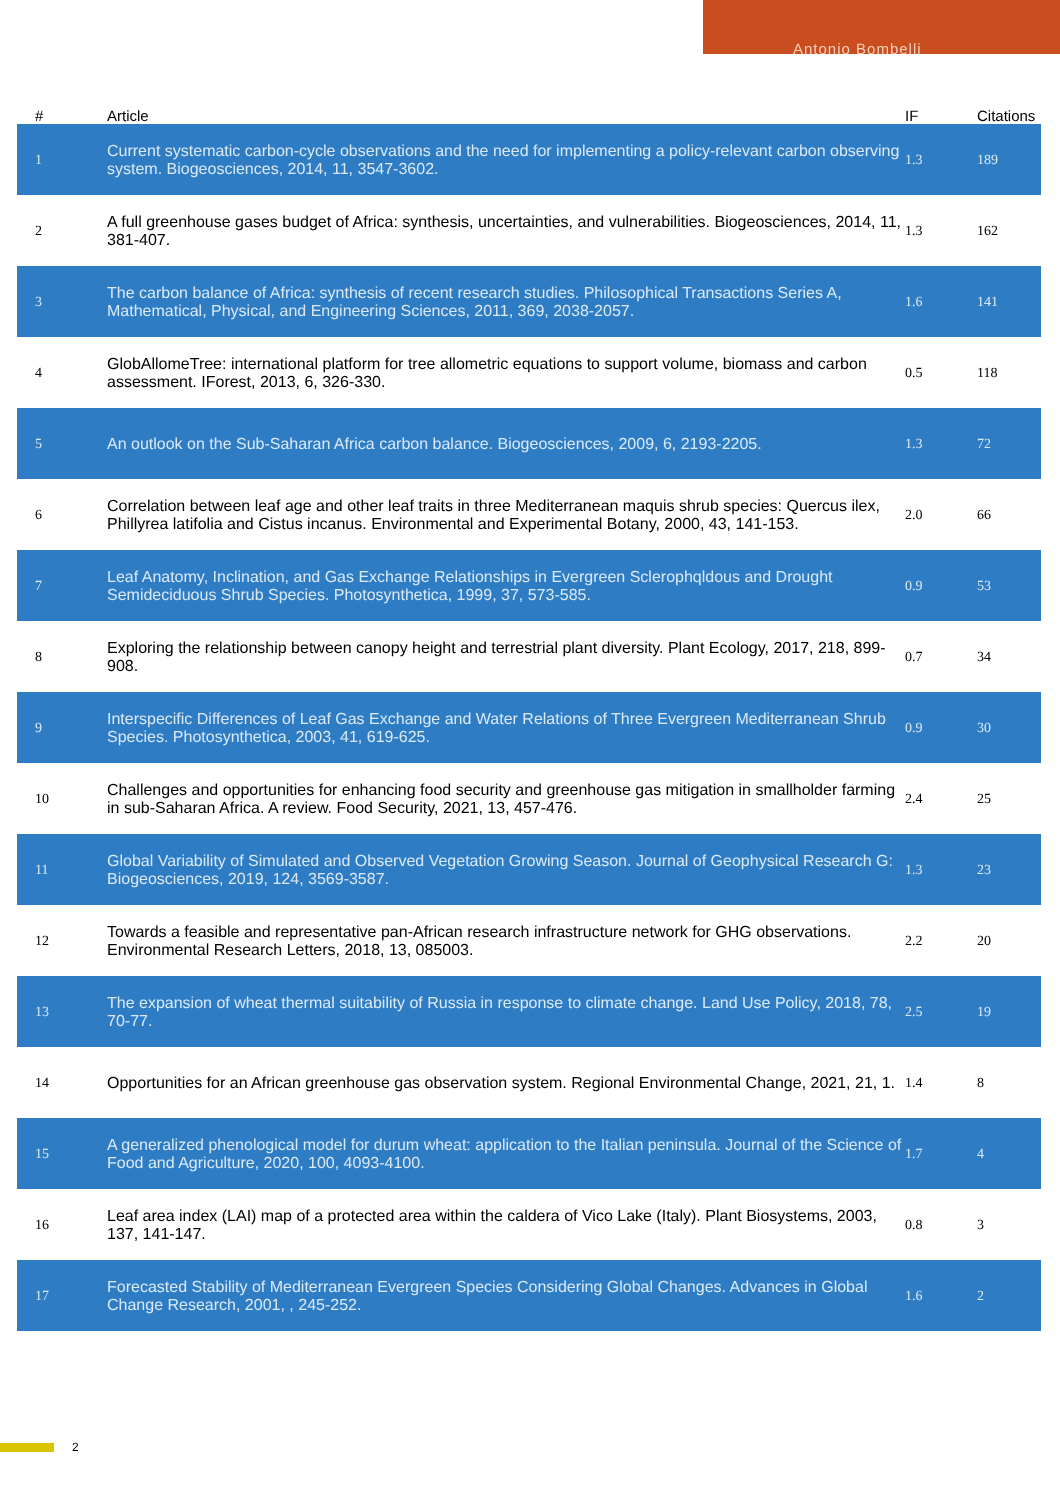Antonio Bombelli
| # | Article | IF | Citations |
| --- | --- | --- | --- |
| 1 | Current systematic carbon-cycle observations and the need for implementing a policy-relevant carbon observing system. Biogeosciences, 2014, 11, 3547-3602. | 1.3 | 189 |
| 2 | A full greenhouse gases budget of Africa: synthesis, uncertainties, and vulnerabilities. Biogeosciences, 2014, 11, 381-407. | 1.3 | 162 |
| 3 | The carbon balance of Africa: synthesis of recent research studies. Philosophical Transactions Series A, Mathematical, Physical, and Engineering Sciences, 2011, 369, 2038-2057. | 1.6 | 141 |
| 4 | GlobAllomeTree: international platform for tree allometric equations to support volume, biomass and carbon assessment. IForest, 2013, 6, 326-330. | 0.5 | 118 |
| 5 | An outlook on the Sub-Saharan Africa carbon balance. Biogeosciences, 2009, 6, 2193-2205. | 1.3 | 72 |
| 6 | Correlation between leaf age and other leaf traits in three Mediterranean maquis shrub species: Quercus ilex, Phillyrea latifolia and Cistus incanus. Environmental and Experimental Botany, 2000, 43, 141-153. | 2.0 | 66 |
| 7 | Leaf Anatomy, Inclination, and Gas Exchange Relationships in Evergreen Sclerophqldous and Drought Semideciduous Shrub Species. Photosynthetica, 1999, 37, 573-585. | 0.9 | 53 |
| 8 | Exploring the relationship between canopy height and terrestrial plant diversity. Plant Ecology, 2017, 218, 899-908. | 0.7 | 34 |
| 9 | Interspecific Differences of Leaf Gas Exchange and Water Relations of Three Evergreen Mediterranean Shrub Species. Photosynthetica, 2003, 41, 619-625. | 0.9 | 30 |
| 10 | Challenges and opportunities for enhancing food security and greenhouse gas mitigation in smallholder farming in sub-Saharan Africa. A review. Food Security, 2021, 13, 457-476. | 2.4 | 25 |
| 11 | Global Variability of Simulated and Observed Vegetation Growing Season. Journal of Geophysical Research G: Biogeosciences, 2019, 124, 3569-3587. | 1.3 | 23 |
| 12 | Towards a feasible and representative pan-African research infrastructure network for GHG observations. Environmental Research Letters, 2018, 13, 085003. | 2.2 | 20 |
| 13 | The expansion of wheat thermal suitability of Russia in response to climate change. Land Use Policy, 2018, 78, 70-77. | 2.5 | 19 |
| 14 | Opportunities for an African greenhouse gas observation system. Regional Environmental Change, 2021, 21, 1. | 1.4 | 8 |
| 15 | A generalized phenological model for durum wheat: application to the Italian peninsula. Journal of the Science of Food and Agriculture, 2020, 100, 4093-4100. | 1.7 | 4 |
| 16 | Leaf area index (LAI) map of a protected area within the caldera of Vico Lake (Italy). Plant Biosystems, 2003, 137, 141-147. | 0.8 | 3 |
| 17 | Forecasted Stability of Mediterranean Evergreen Species Considering Global Changes. Advances in Global Change Research, 2001, , 245-252. | 1.6 | 2 |
2